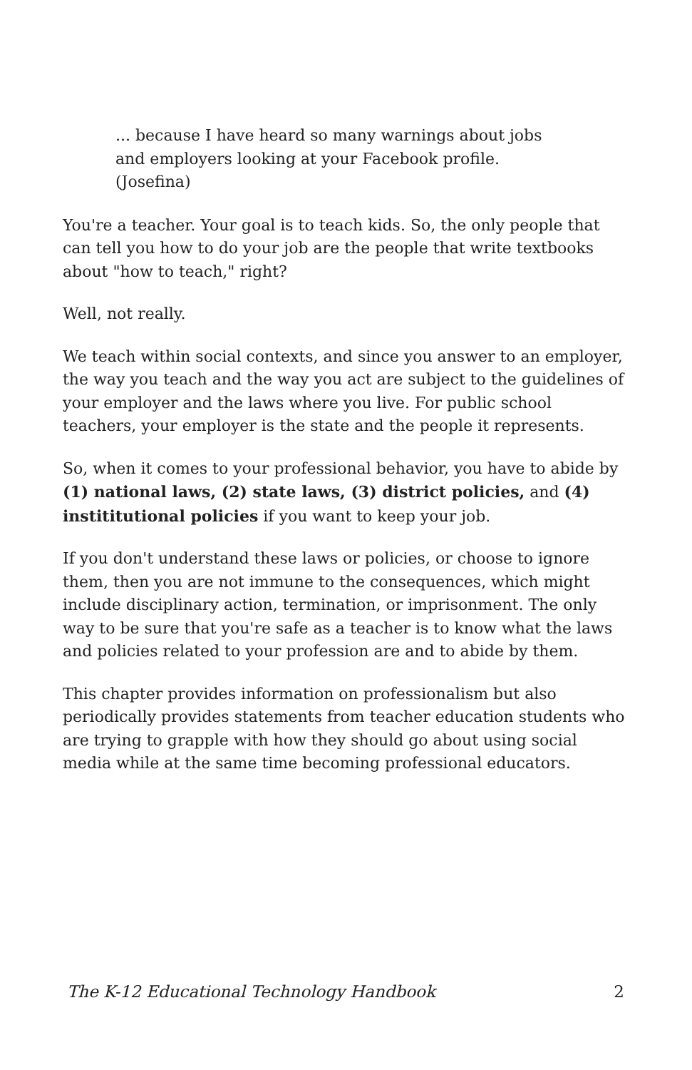... because I have heard so many warnings about jobs and employers looking at your Facebook profile. (Josefina)
You're a teacher. Your goal is to teach kids. So, the only people that can tell you how to do your job are the people that write textbooks about "how to teach," right?
Well, not really.
We teach within social contexts, and since you answer to an employer, the way you teach and the way you act are subject to the guidelines of your employer and the laws where you live. For public school teachers, your employer is the state and the people it represents.
So, when it comes to your professional behavior, you have to abide by (1) national laws, (2) state laws, (3) district policies, and (4) instititutional policies if you want to keep your job.
If you don't understand these laws or policies, or choose to ignore them, then you are not immune to the consequences, which might include disciplinary action, termination, or imprisonment. The only way to be sure that you're safe as a teacher is to know what the laws and policies related to your profession are and to abide by them.
This chapter provides information on professionalism but also periodically provides statements from teacher education students who are trying to grapple with how they should go about using social media while at the same time becoming professional educators.
The K-12 Educational Technology Handbook 2